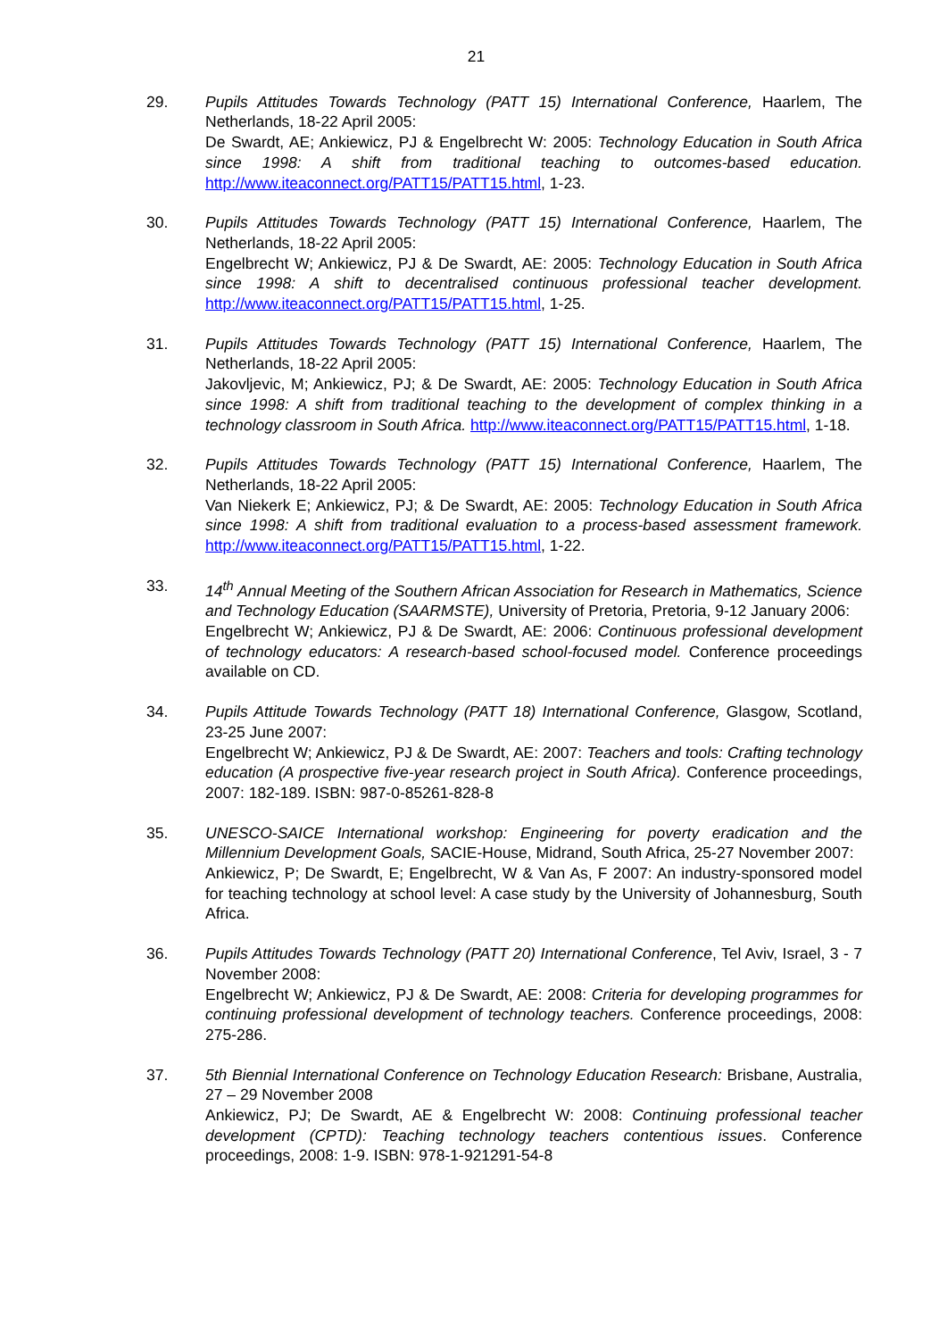21
29. Pupils Attitudes Towards Technology (PATT 15) International Conference, Haarlem, The Netherlands, 18-22 April 2005:
De Swardt, AE; Ankiewicz, PJ & Engelbrecht W: 2005: Technology Education in South Africa since 1998: A shift from traditional teaching to outcomes-based education. http://www.iteaconnect.org/PATT15/PATT15.html, 1-23.
30. Pupils Attitudes Towards Technology (PATT 15) International Conference, Haarlem, The Netherlands, 18-22 April 2005:
Engelbrecht W; Ankiewicz, PJ & De Swardt, AE: 2005: Technology Education in South Africa since 1998: A shift to decentralised continuous professional teacher development. http://www.iteaconnect.org/PATT15/PATT15.html, 1-25.
31. Pupils Attitudes Towards Technology (PATT 15) International Conference, Haarlem, The Netherlands, 18-22 April 2005:
Jakovljevic, M; Ankiewicz, PJ; & De Swardt, AE: 2005: Technology Education in South Africa since 1998: A shift from traditional teaching to the development of complex thinking in a technology classroom in South Africa. http://www.iteaconnect.org/PATT15/PATT15.html, 1-18.
32. Pupils Attitudes Towards Technology (PATT 15) International Conference, Haarlem, The Netherlands, 18-22 April 2005:
Van Niekerk E; Ankiewicz, PJ; & De Swardt, AE: 2005: Technology Education in South Africa since 1998: A shift from traditional evaluation to a process-based assessment framework. http://www.iteaconnect.org/PATT15/PATT15.html, 1-22.
33. 14<sup>th</sup> Annual Meeting of the Southern African Association for Research in Mathematics, Science and Technology Education (SAARMSTE), University of Pretoria, Pretoria, 9-12 January 2006:
Engelbrecht W; Ankiewicz, PJ & De Swardt, AE: 2006: Continuous professional development of technology educators: A research-based school-focused model. Conference proceedings available on CD.
34. Pupils Attitude Towards Technology (PATT 18) International Conference, Glasgow, Scotland, 23-25 June 2007:
Engelbrecht W; Ankiewicz, PJ & De Swardt, AE: 2007: Teachers and tools: Crafting technology education (A prospective five-year research project in South Africa). Conference proceedings, 2007: 182-189. ISBN: 987-0-85261-828-8
35. UNESCO-SAICE International workshop: Engineering for poverty eradication and the Millennium Development Goals, SACIE-House, Midrand, South Africa, 25-27 November 2007:
Ankiewicz, P; De Swardt, E; Engelbrecht, W & Van As, F 2007: An industry-sponsored model for teaching technology at school level: A case study by the University of Johannesburg, South Africa.
36. Pupils Attitudes Towards Technology (PATT 20) International Conference, Tel Aviv, Israel, 3 - 7 November 2008:
Engelbrecht W; Ankiewicz, PJ & De Swardt, AE: 2008: Criteria for developing programmes for continuing professional development of technology teachers. Conference proceedings, 2008: 275-286.
37. 5th Biennial International Conference on Technology Education Research: Brisbane, Australia, 27 – 29 November 2008
Ankiewicz, PJ; De Swardt, AE & Engelbrecht W: 2008: Continuing professional teacher development (CPTD): Teaching technology teachers contentious issues. Conference proceedings, 2008: 1-9. ISBN: 978-1-921291-54-8